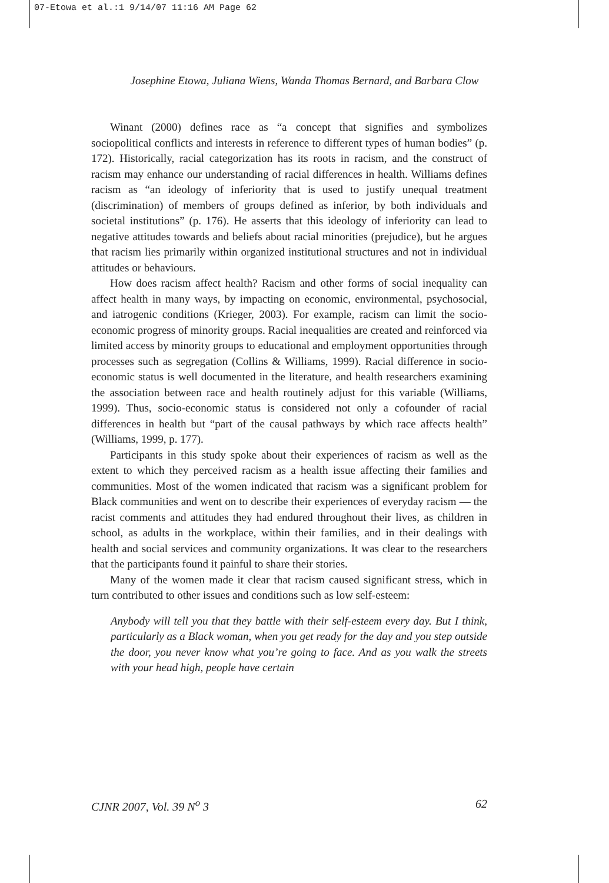07-Etowa et al.:1 9/14/07 11:16 AM Page 62
Josephine Etowa, Juliana Wiens, Wanda Thomas Bernard, and Barbara Clow
Winant (2000) defines race as “a concept that signifies and symbolizes sociopolitical conflicts and interests in reference to different types of human bodies” (p. 172). Historically, racial categorization has its roots in racism, and the construct of racism may enhance our understanding of racial differences in health. Williams defines racism as “an ideology of inferiority that is used to justify unequal treatment (discrimination) of members of groups defined as inferior, by both individuals and societal institutions” (p. 176). He asserts that this ideology of inferiority can lead to negative attitudes towards and beliefs about racial minorities (prejudice), but he argues that racism lies primarily within organized institutional structures and not in individual attitudes or behaviours.
How does racism affect health? Racism and other forms of social inequality can affect health in many ways, by impacting on economic, environmental, psychosocial, and iatrogenic conditions (Krieger, 2003). For example, racism can limit the socio-economic progress of minority groups. Racial inequalities are created and reinforced via limited access by minority groups to educational and employment opportunities through processes such as segregation (Collins & Williams, 1999). Racial difference in socio-economic status is well documented in the literature, and health researchers examining the association between race and health routinely adjust for this variable (Williams, 1999). Thus, socio-economic status is considered not only a cofounder of racial differences in health but “part of the causal pathways by which race affects health” (Williams, 1999, p. 177).
Participants in this study spoke about their experiences of racism as well as the extent to which they perceived racism as a health issue affecting their families and communities. Most of the women indicated that racism was a significant problem for Black communities and went on to describe their experiences of everyday racism — the racist comments and attitudes they had endured throughout their lives, as children in school, as adults in the workplace, within their families, and in their dealings with health and social services and community organizations. It was clear to the researchers that the participants found it painful to share their stories.
Many of the women made it clear that racism caused significant stress, which in turn contributed to other issues and conditions such as low self-esteem:
Anybody will tell you that they battle with their self-esteem every day. But I think, particularly as a Black woman, when you get ready for the day and you step outside the door, you never know what you’re going to face. And as you walk the streets with your head high, people have certain
CJNR 2007, Vol. 39 N<sup>o</sup> 3 62